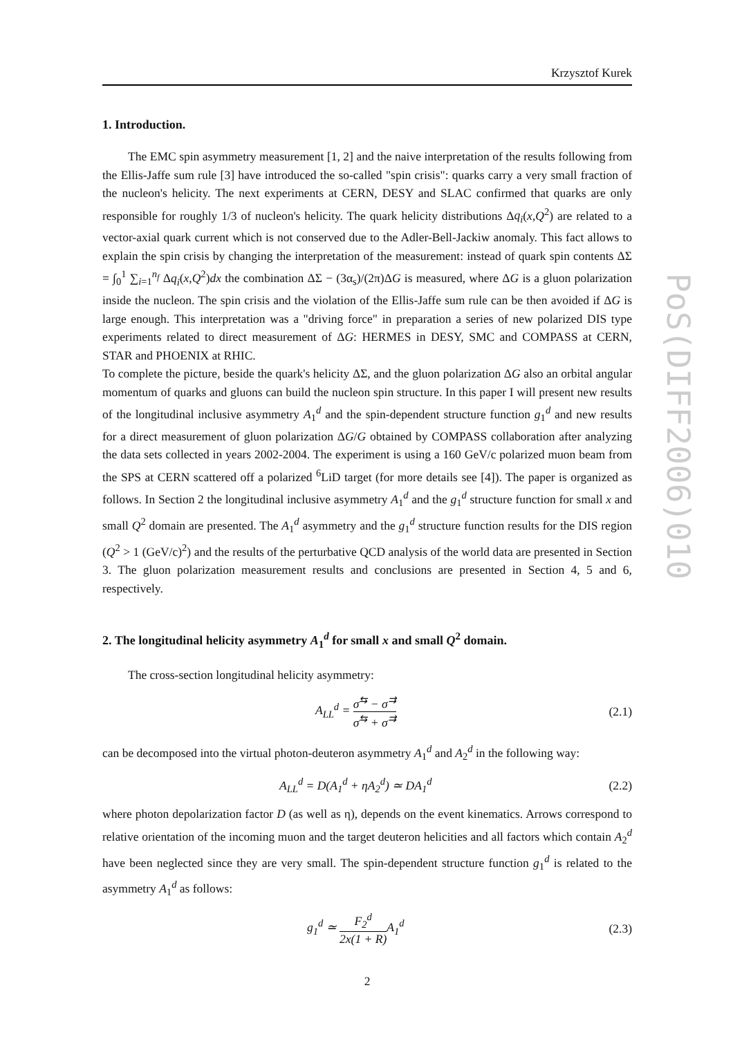PoS(DIFF2006)010
Krzysztof Kurek
1. Introduction.
The EMC spin asymmetry measurement [1, 2] and the naive interpretation of the results following from the Ellis-Jaffe sum rule [3] have introduced the so-called "spin crisis": quarks carry a very small fraction of the nucleon's helicity. The next experiments at CERN, DESY and SLAC confirmed that quarks are only responsible for roughly 1/3 of nucleon's helicity. The quark helicity distributions Δq<sub>i</sub>(x,Q<sup>2</sup>) are related to a vector-axial quark current which is not conserved due to the Adler-Bell-Jackiw anomaly. This fact allows to explain the spin crisis by changing the interpretation of the measurement: instead of quark spin contents ΔΣ = ∫<sub>0</sub><sup>1</sup> ∑<sub>i=1</sub><sup>n<sub>f</sub></sup> Δq<sub>i</sub>(x,Q<sup>2</sup>)dx the combination ΔΣ − (3α<sub>s</sub>)/(2π)ΔG is measured, where ΔG is a gluon polarization inside the nucleon. The spin crisis and the violation of the Ellis-Jaffe sum rule can be then avoided if ΔG is large enough. This interpretation was a "driving force" in preparation a series of new polarized DIS type experiments related to direct measurement of ΔG: HERMES in DESY, SMC and COMPASS at CERN, STAR and PHOENIX at RHIC.
To complete the picture, beside the quark's helicity ΔΣ, and the gluon polarization ΔG also an orbital angular momentum of quarks and gluons can build the nucleon spin structure. In this paper I will present new results of the longitudinal inclusive asymmetry A<sub>1</sub><sup>d</sup> and the spin-dependent structure function g<sub>1</sub><sup>d</sup> and new results for a direct measurement of gluon polarization ΔG/G obtained by COMPASS collaboration after analyzing the data sets collected in years 2002-2004. The experiment is using a 160 GeV/c polarized muon beam from the SPS at CERN scattered off a polarized <sup>6</sup>LiD target (for more details see [4]). The paper is organized as follows. In Section 2 the longitudinal inclusive asymmetry A<sub>1</sub><sup>d</sup> and the g<sub>1</sub><sup>d</sup> structure function for small x and small Q<sup>2</sup> domain are presented. The A<sub>1</sub><sup>d</sup> asymmetry and the g<sub>1</sub><sup>d</sup> structure function results for the DIS region (Q<sup>2</sup> > 1 (GeV/c)<sup>2</sup>) and the results of the perturbative QCD analysis of the world data are presented in Section 3. The gluon polarization measurement results and conclusions are presented in Section 4, 5 and 6, respectively.
2. The longitudinal helicity asymmetry A<sub>1</sub><sup>d</sup> for small x and small Q<sup>2</sup> domain.
The cross-section longitudinal helicity asymmetry:
A<sub>LL</sub><sup>d</sup> = σ<sup>⇆</sup> − σ<sup>⇉</sup> σ<sup>⇆</sup> + σ<sup>⇉</sup> (2.1)
can be decomposed into the virtual photon-deuteron asymmetry A<sub>1</sub><sup>d</sup> and A<sub>2</sub><sup>d</sup> in the following way:
A<sub>LL</sub><sup>d</sup> = D(A<sub>1</sub><sup>d</sup> + ηA<sub>2</sub><sup>d</sup>) ≃ DA<sub>1</sub><sup>d</sup> (2.2)
where photon depolarization factor D (as well as η), depends on the event kinematics. Arrows correspond to relative orientation of the incoming muon and the target deuteron helicities and all factors which contain A<sub>2</sub><sup>d</sup> have been neglected since they are very small. The spin-dependent structure function g<sub>1</sub><sup>d</sup> is related to the asymmetry A<sub>1</sub><sup>d</sup> as follows:
g<sub>1</sub><sup>d</sup> ≃ F<sub>2</sub><sup>d</sup> 2x(1 + R) A<sub>1</sub><sup>d</sup> (2.3)
2